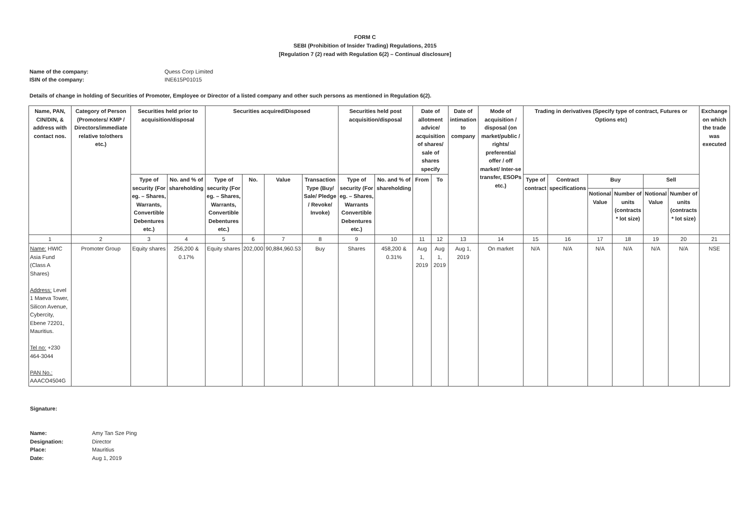FORM C
SEBI (Prohibition of Insider Trading) Regulations, 2015
[Regulation 7 (2) read with Regulation 6(2) – Continual disclosure]
Name of the company: Quess Corp Limited
ISIN of the company: INE615P01015
Details of change in holding of Securities of Promoter, Employee or Director of a listed company and other such persons as mentioned in Regulation 6(2).
| Name, PAN, CIN/DIN, & address with contact nos. | Category of Person (Promoters/ KMP / Directors/immediate relative to/others etc.) | Securities held prior to acquisition/disposal | | Securities acquired/Disposed | | | | Securities held post acquisition/disposal | | Date of allotment advice/ acquisition of shares/ sale of shares specify | | Date of intimation to company | Mode of acquisition / disposal (on market/public / rights/ preferential offer / off market/ Inter-se transfer, ESOPs etc.) | Trading in derivatives (Specify type of contract, Futures or Options etc) | | | | | | Exchange on which the trade was executed |
| --- | --- | --- | --- | --- | --- | --- | --- | --- | --- | --- | --- | --- | --- | --- | --- | --- | --- | --- | --- | --- |
| | | Type of security (For eg. – Shares, Warrants, Convertible Debentures etc.) | No. and % of shareholding | Type of security (For eg. – Shares, Warrants, Convertible Debentures etc.) | No. | Value | Transaction Type (Buy/ Sale/ Pledge / Revoke/ Invoke) | Type of security (For eg. – Shares, Warrants Convertible Debentures etc.) | No. and % of shareholding | From | To | | | Type of contract | Contract specifications | Buy | | Sell | | |
| | | | | | | | | | | | | | | | | Notional Value | Number of units (contracts * lot size) | Notional Value | Number of units (contracts * lot size) | |
| 1 | 2 | 3 | 4 | 5 | 6 | 7 | 8 | 9 | 10 | 11 | 12 | 13 | 14 | 15 | 16 | 17 | 18 | 19 | 20 | 21 |
| Name: HWIC Asia Fund (Class A Shares) Address: Level 1 Maeva Tower, Silicon Avenue, Cybercity, Ebene 72201, Mauritius. Tel no: +230 464-3044 PAN No.: AAACO4504G | Promoter Group | Equity shares | 256,200 & 0.17% | Equity shares | 202,000 | 90,884,960.53 | Buy | Shares | 458,200 & 0.31% | Aug 1, 2019 | Aug 1, 2019 | Aug 1, 2019 | On market | N/A | N/A | N/A | N/A | N/A | N/A | NSE |
Signature:
Name: Amy Tan Sze Ping
Designation: Director
Place: Mauritius
Date: Aug 1, 2019